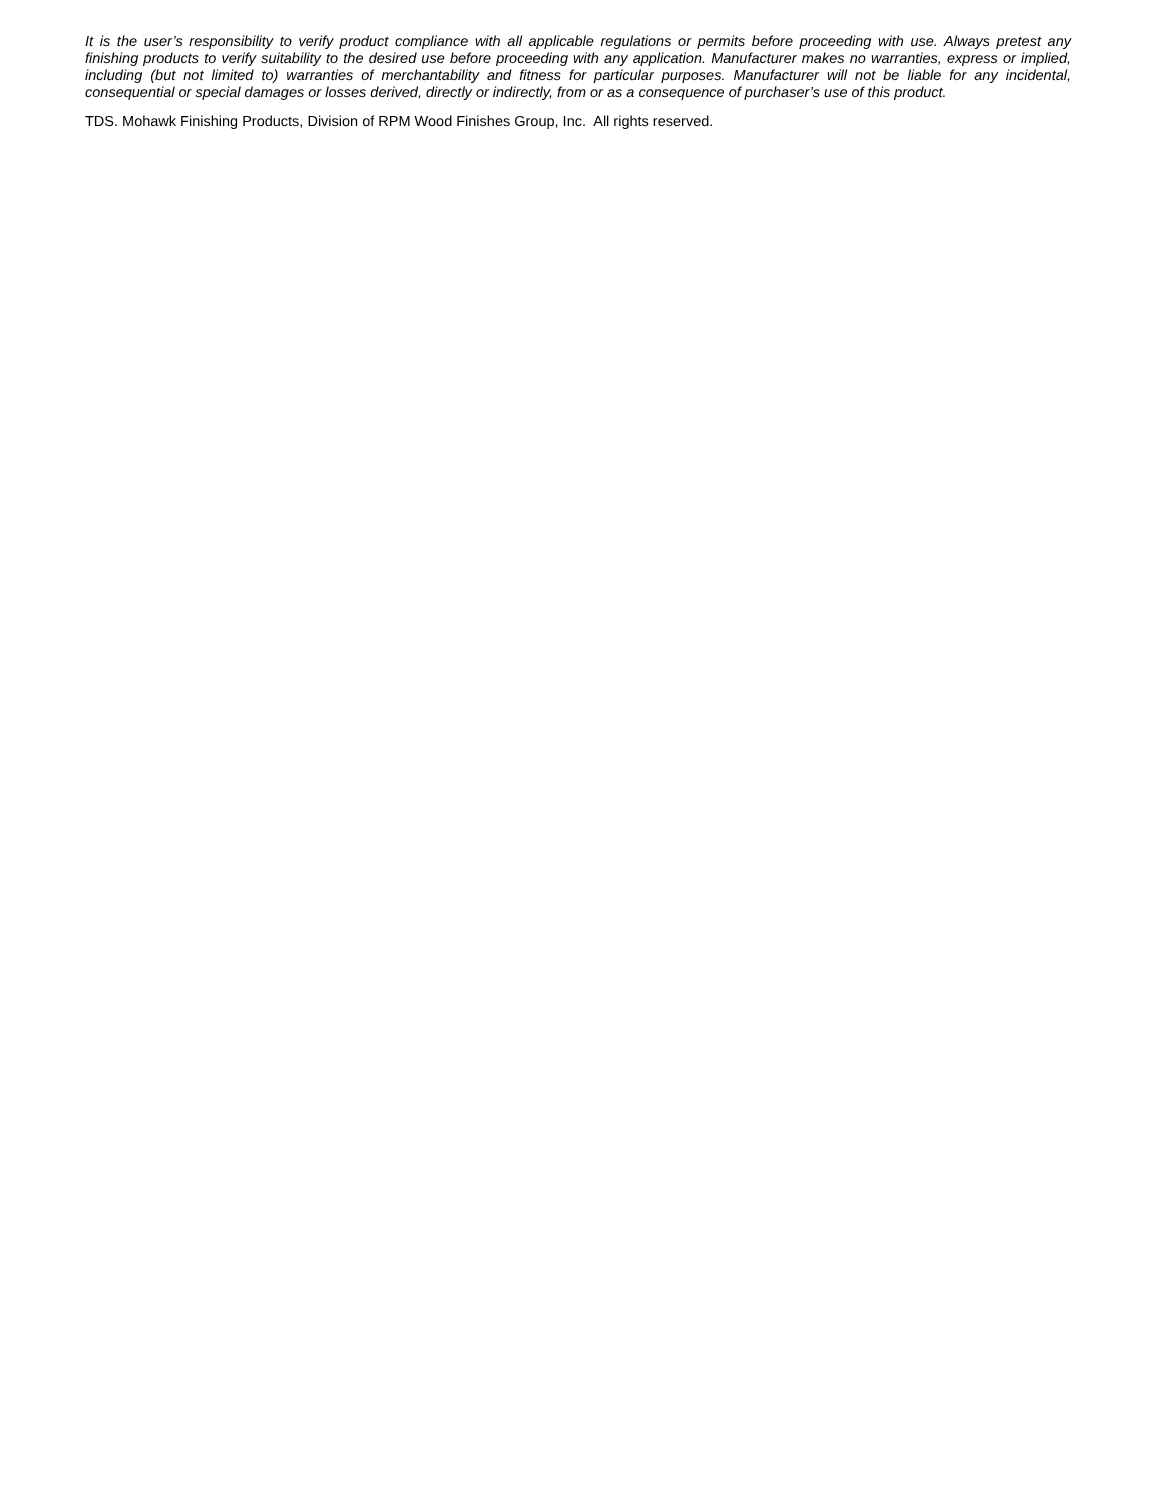It is the user’s responsibility to verify product compliance with all applicable regulations or permits before proceeding with use. Always pretest any finishing products to verify suitability to the desired use before proceeding with any application. Manufacturer makes no warranties, express or implied, including (but not limited to) warranties of merchantability and fitness for particular purposes. Manufacturer will not be liable for any incidental, consequential or special damages or losses derived, directly or indirectly, from or as a consequence of purchaser’s use of this product.
TDS. Mohawk Finishing Products, Division of RPM Wood Finishes Group, Inc. All rights reserved.